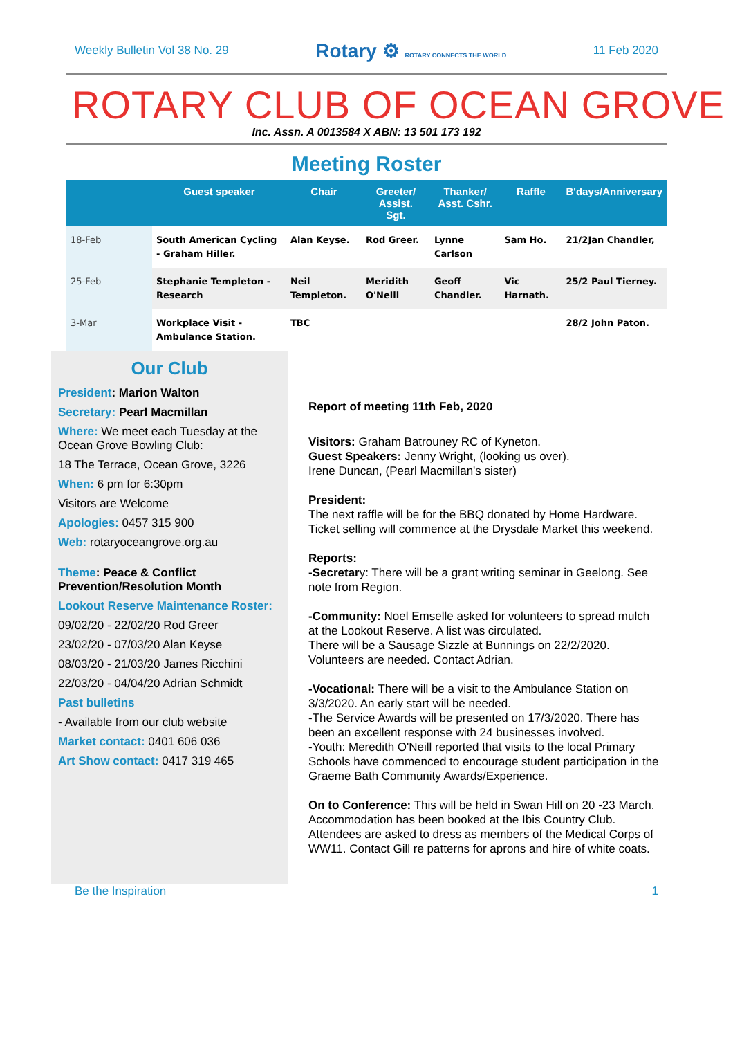Weekly Bulletin Vol 38 No. 29 Rotary ⚙ ROTARY CONNECTS THE WORLD 11 Feb 2020
ROTARY CLUB OF OCEAN GROVE
Inc. Assn. A 0013584 X ABN: 13 501 173 192
Meeting Roster
| | Guest speaker | Chair | Greeter/ Assist. Sgt. | Thanker/ Asst. Cshr. | Raffle | B'days/Anniversary |
| --- | --- | --- | --- | --- | --- | --- |
| 18-Feb | South American Cycling - Graham Hiller. | Alan Keyse. | Rod Greer. | Lynne Carlson | Sam Ho. | 21/2Jan Chandler, |
| 25-Feb | Stephanie Templeton - Research | Neil Templeton. | Meridith O'Neill | Geoff Chandler. | Vic Harnath. | 25/2 Paul Tierney. |
| 3-Mar | Workplace Visit - Ambulance Station. | TBC | | | | 28/2 John Paton. |
Our Club
President: Marion Walton
Secretary: Pearl Macmillan
Where: We meet each Tuesday at the Ocean Grove Bowling Club:
18 The Terrace, Ocean Grove, 3226
When: 6 pm for 6:30pm
Visitors are Welcome
Apologies: 0457 315 900
Web: rotaryoceangrove.org.au
Theme: Peace & Conflict Prevention/Resolution Month
Lookout Reserve Maintenance Roster:
09/02/20 - 22/02/20 Rod Greer
23/02/20 - 07/03/20 Alan Keyse
08/03/20 - 21/03/20 James Ricchini
22/03/20 - 04/04/20 Adrian Schmidt
Past bulletins
- Available from our club website
Market contact: 0401 606 036
Art Show contact: 0417 319 465
Report of meeting 11th Feb, 2020
Visitors: Graham Batrouney RC of Kyneton.
Guest Speakers: Jenny Wright, (looking us over).
Irene Duncan, (Pearl Macmillan's sister)
President:
The next raffle will be for the BBQ donated by Home Hardware. Ticket selling will commence at the Drysdale Market this weekend.
Reports:
-Secretary: There will be a grant writing seminar in Geelong. See note from Region.
-Community: Noel Emselle asked for volunteers to spread mulch at the Lookout Reserve. A list was circulated.
There will be a Sausage Sizzle at Bunnings on 22/2/2020. Volunteers are needed. Contact Adrian.
-Vocational: There will be a visit to the Ambulance Station on 3/3/2020. An early start will be needed.
-The Service Awards will be presented on 17/3/2020. There has been an excellent response with 24 businesses involved.
-Youth: Meredith O'Neill reported that visits to the local Primary Schools have commenced to encourage student participation in the Graeme Bath Community Awards/Experience.
On to Conference: This will be held in Swan Hill on 20 -23 March. Accommodation has been booked at the Ibis Country Club. Attendees are asked to dress as members of the Medical Corps of WW11. Contact Gill re patterns for aprons and hire of white coats.
Be the Inspiration 1